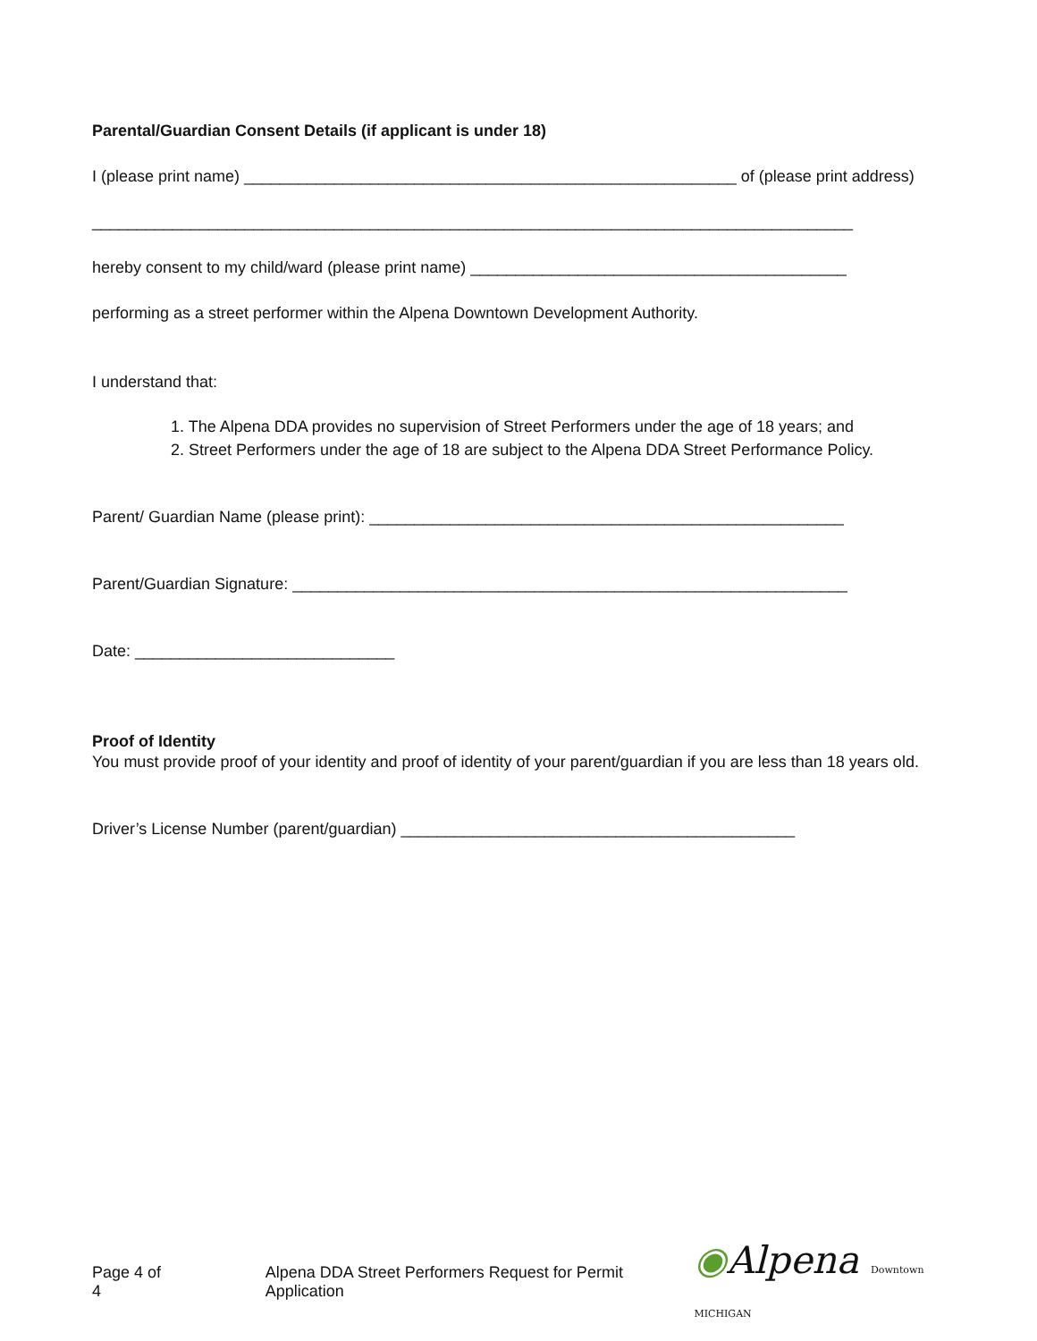Parental/Guardian Consent Details (if applicant is under 18)
I (please print name) _______________________________________________________ of (please print address)
_____________________________________________________________________________________
hereby consent to my child/ward (please print name) __________________________________________
performing as a street performer within the Alpena Downtown Development Authority.
I understand that:
1. The Alpena DDA provides no supervision of Street Performers under the age of 18 years; and
2. Street Performers under the age of 18 are subject to the Alpena DDA Street Performance Policy.
Parent/ Guardian Name (please print): _____________________________________________________
Parent/Guardian Signature: ______________________________________________________________
Date: _____________________________
Proof of Identity
You must provide proof of your identity and proof of identity of your parent/guardian if you are less than 18 years old.
Driver’s License Number (parent/guardian) ____________________________________________
Page 4 of 4 Alpena DDA Street Performers Request for Permit Application ◉Alpena Downtown MICHIGAN